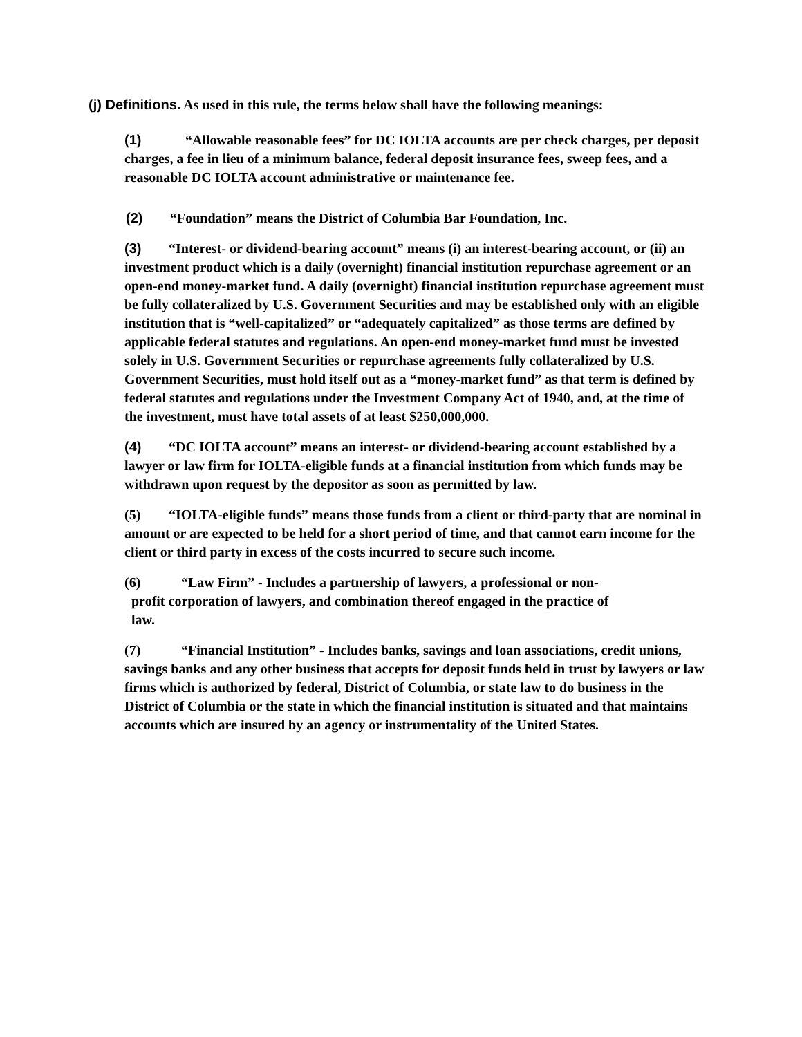(j) Definitions. As used in this rule, the terms below shall have the following meanings:
(1) “Allowable reasonable fees” for DC IOLTA accounts are per check charges, per deposit charges, a fee in lieu of a minimum balance, federal deposit insurance fees, sweep fees, and a reasonable DC IOLTA account administrative or maintenance fee.
(2) “Foundation” means the District of Columbia Bar Foundation, Inc.
(3) “Interest- or dividend-bearing account” means (i) an interest-bearing account, or (ii) an investment product which is a daily (overnight) financial institution repurchase agreement or an open-end money-market fund. A daily (overnight) financial institution repurchase agreement must be fully collateralized by U.S. Government Securities and may be established only with an eligible institution that is “well-capitalized” or “adequately capitalized” as those terms are defined by applicable federal statutes and regulations. An open-end money-market fund must be invested solely in U.S. Government Securities or repurchase agreements fully collateralized by U.S. Government Securities, must hold itself out as a “money-market fund” as that term is defined by federal statutes and regulations under the Investment Company Act of 1940, and, at the time of the investment, must have total assets of at least $250,000,000.
(4) “DC IOLTA account” means an interest- or dividend-bearing account established by a lawyer or law firm for IOLTA-eligible funds at a financial institution from which funds may be withdrawn upon request by the depositor as soon as permitted by law.
(5) “IOLTA-eligible funds” means those funds from a client or third-party that are nominal in amount or are expected to be held for a short period of time, and that cannot earn income for the client or third party in excess of the costs incurred to secure such income.
(6) “Law Firm” - Includes a partnership of lawyers, a professional or non-
profit corporation of lawyers, and combination thereof engaged in the practice of
law.
(7) “Financial Institution” - Includes banks, savings and loan associations, credit unions, savings banks and any other business that accepts for deposit funds held in trust by lawyers or law firms which is authorized by federal, District of Columbia, or state law to do business in the District of Columbia or the state in which the financial institution is situated and that maintains accounts which are insured by an agency or instrumentality of the United States.